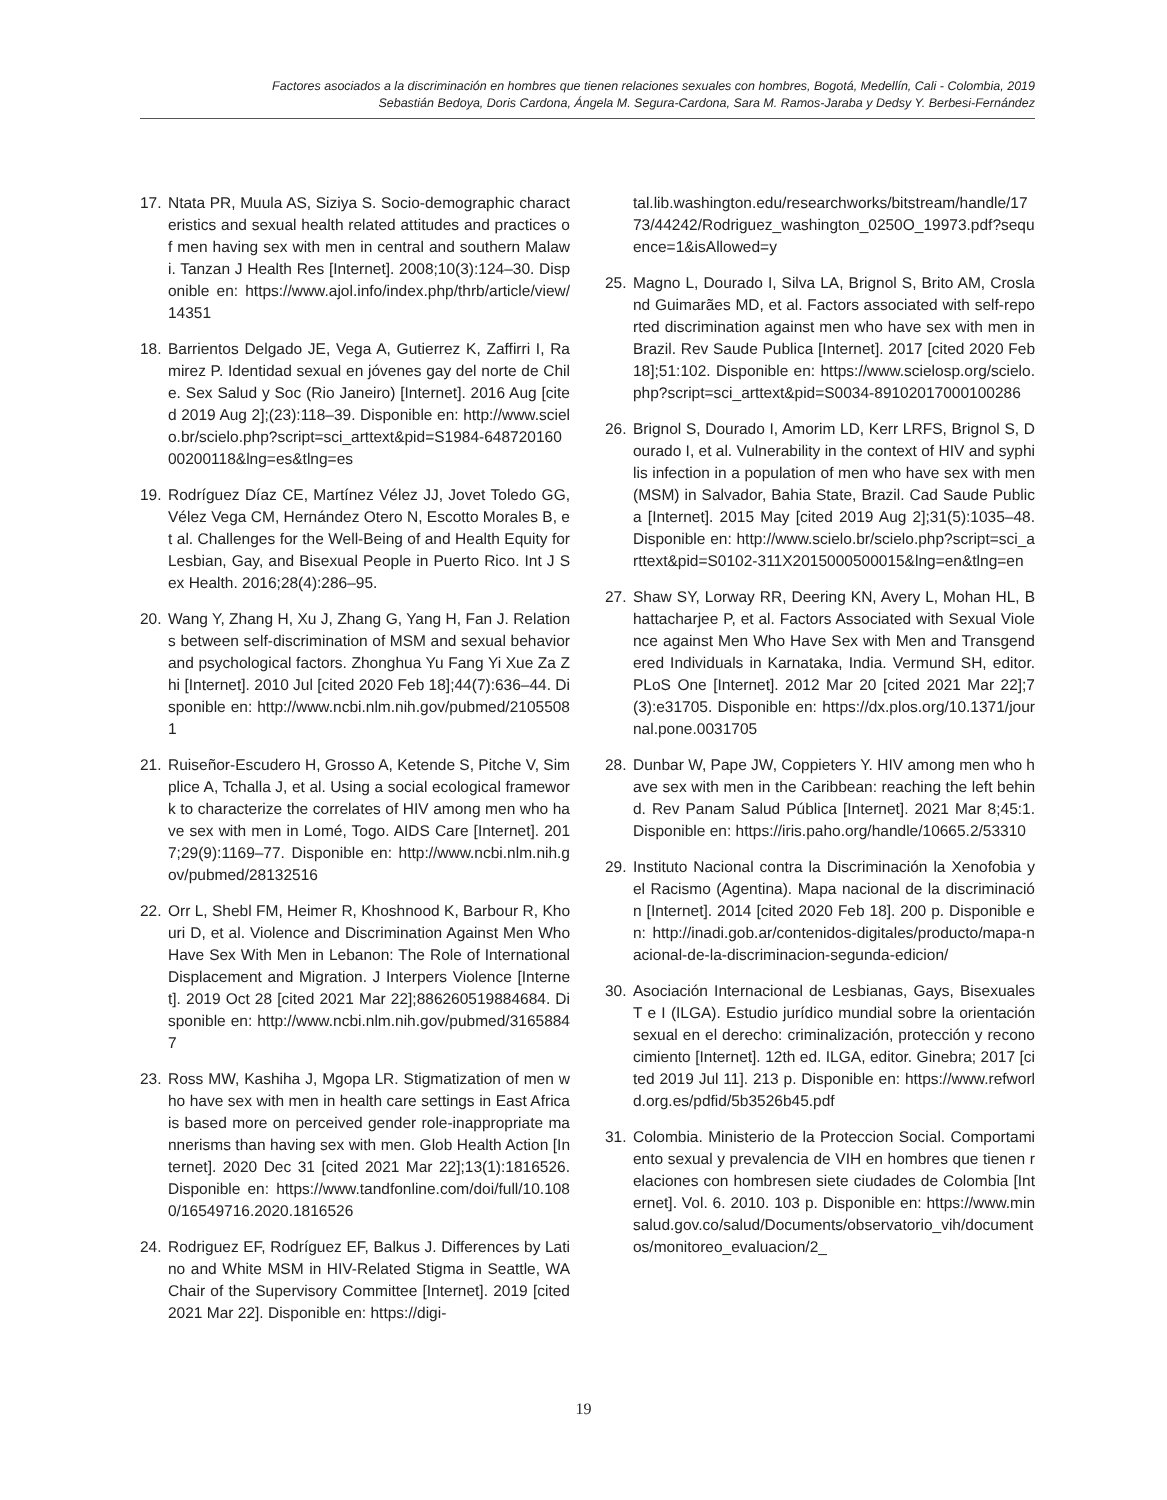Factores asociados a la discriminación en hombres que tienen relaciones sexuales con hombres, Bogotá, Medellín, Cali - Colombia, 2019
Sebastián Bedoya, Doris Cardona, Ángela M. Segura-Cardona, Sara M. Ramos-Jaraba y Dedsy Y. Berbesi-Fernández
17. Ntata PR, Muula AS, Siziya S. Socio-demographic characteristics and sexual health related attitudes and practices of men having sex with men in central and southern Malawi. Tanzan J Health Res [Internet]. 2008;10(3):124–30. Disponible en: https://www.ajol.info/index.php/thrb/article/view/14351
18. Barrientos Delgado JE, Vega A, Gutierrez K, Zaffirri I, Ramirez P. Identidad sexual en jóvenes gay del norte de Chile. Sex Salud y Soc (Rio Janeiro) [Internet]. 2016 Aug [cited 2019 Aug 2];(23):118–39. Disponible en: http://www.scielo.br/scielo.php?script=sci_arttext&pid=S1984-64872016000200118&lng=es&tlng=es
19. Rodríguez Díaz CE, Martínez Vélez JJ, Jovet Toledo GG, Vélez Vega CM, Hernández Otero N, Escotto Morales B, et al. Challenges for the Well-Being of and Health Equity for Lesbian, Gay, and Bisexual People in Puerto Rico. Int J Sex Health. 2016;28(4):286–95.
20. Wang Y, Zhang H, Xu J, Zhang G, Yang H, Fan J. Relations between self-discrimination of MSM and sexual behavior and psychological factors. Zhonghua Yu Fang Yi Xue Za Zhi [Internet]. 2010 Jul [cited 2020 Feb 18];44(7):636–44. Disponible en: http://www.ncbi.nlm.nih.gov/pubmed/21055081
21. Ruiseñor-Escudero H, Grosso A, Ketende S, Pitche V, Simplice A, Tchalla J, et al. Using a social ecological framework to characterize the correlates of HIV among men who have sex with men in Lomé, Togo. AIDS Care [Internet]. 2017;29(9):1169–77. Disponible en: http://www.ncbi.nlm.nih.gov/pubmed/28132516
22. Orr L, Shebl FM, Heimer R, Khoshnood K, Barbour R, Khouri D, et al. Violence and Discrimination Against Men Who Have Sex With Men in Lebanon: The Role of International Displacement and Migration. J Interpers Violence [Internet]. 2019 Oct 28 [cited 2021 Mar 22];886260519884684. Disponible en: http://www.ncbi.nlm.nih.gov/pubmed/31658847
23. Ross MW, Kashiha J, Mgopa LR. Stigmatization of men who have sex with men in health care settings in East Africa is based more on perceived gender role-inappropriate mannerisms than having sex with men. Glob Health Action [Internet]. 2020 Dec 31 [cited 2021 Mar 22];13(1):1816526. Disponible en: https://www.tandfonline.com/doi/full/10.1080/16549716.2020.1816526
24. Rodriguez EF, Rodríguez EF, Balkus J. Differences by Latino and White MSM in HIV-Related Stigma in Seattle, WA Chair of the Supervisory Committee [Internet]. 2019 [cited 2021 Mar 22]. Disponible en: https://digi-
tal.lib.washington.edu/researchworks/bitstream/handle/1773/44242/Rodriguez_washington_0250O_19973.pdf?sequence=1&isAllowed=y
25. Magno L, Dourado I, Silva LA, Brignol S, Brito AM, Crosland Guimarães MD, et al. Factors associated with self-reported discrimination against men who have sex with men in Brazil. Rev Saude Publica [Internet]. 2017 [cited 2020 Feb 18];51:102. Disponible en: https://www.scielosp.org/scielo.php?script=sci_arttext&pid=S0034-89102017000100286
26. Brignol S, Dourado I, Amorim LD, Kerr LRFS, Brignol S, Dourado I, et al. Vulnerability in the context of HIV and syphilis infection in a population of men who have sex with men (MSM) in Salvador, Bahia State, Brazil. Cad Saude Publica [Internet]. 2015 May [cited 2019 Aug 2];31(5):1035–48. Disponible en: http://www.scielo.br/scielo.php?script=sci_arttext&pid=S0102-311X2015000500015&lng=en&tlng=en
27. Shaw SY, Lorway RR, Deering KN, Avery L, Mohan HL, Bhattacharjee P, et al. Factors Associated with Sexual Violence against Men Who Have Sex with Men and Transgendered Individuals in Karnataka, India. Vermund SH, editor. PLoS One [Internet]. 2012 Mar 20 [cited 2021 Mar 22];7(3):e31705. Disponible en: https://dx.plos.org/10.1371/journal.pone.0031705
28. Dunbar W, Pape JW, Coppieters Y. HIV among men who have sex with men in the Caribbean: reaching the left behind. Rev Panam Salud Pública [Internet]. 2021 Mar 8;45:1. Disponible en: https://iris.paho.org/handle/10665.2/53310
29. Instituto Nacional contra la Discriminación la Xenofobia y el Racismo (Agentina). Mapa nacional de la discriminación [Internet]. 2014 [cited 2020 Feb 18]. 200 p. Disponible en: http://inadi.gob.ar/contenidos-digitales/producto/mapa-nacional-de-la-discriminacion-segunda-edicion/
30. Asociación Internacional de Lesbianas, Gays, Bisexuales T e I (ILGA). Estudio jurídico mundial sobre la orientación sexual en el derecho: criminalización, protección y reconocimiento [Internet]. 12th ed. ILGA, editor. Ginebra; 2017 [cited 2019 Jul 11]. 213 p. Disponible en: https://www.refworld.org.es/pdfid/5b3526b45.pdf
31. Colombia. Ministerio de la Proteccion Social. Comportamiento sexual y prevalencia de VIH en hombres que tienen relaciones con hombresen siete ciudades de Colombia [Internet]. Vol. 6. 2010. 103 p. Disponible en: https://www.minsalud.gov.co/salud/Documents/observatorio_vih/documentos/monitoreo_evaluacion/2_
19